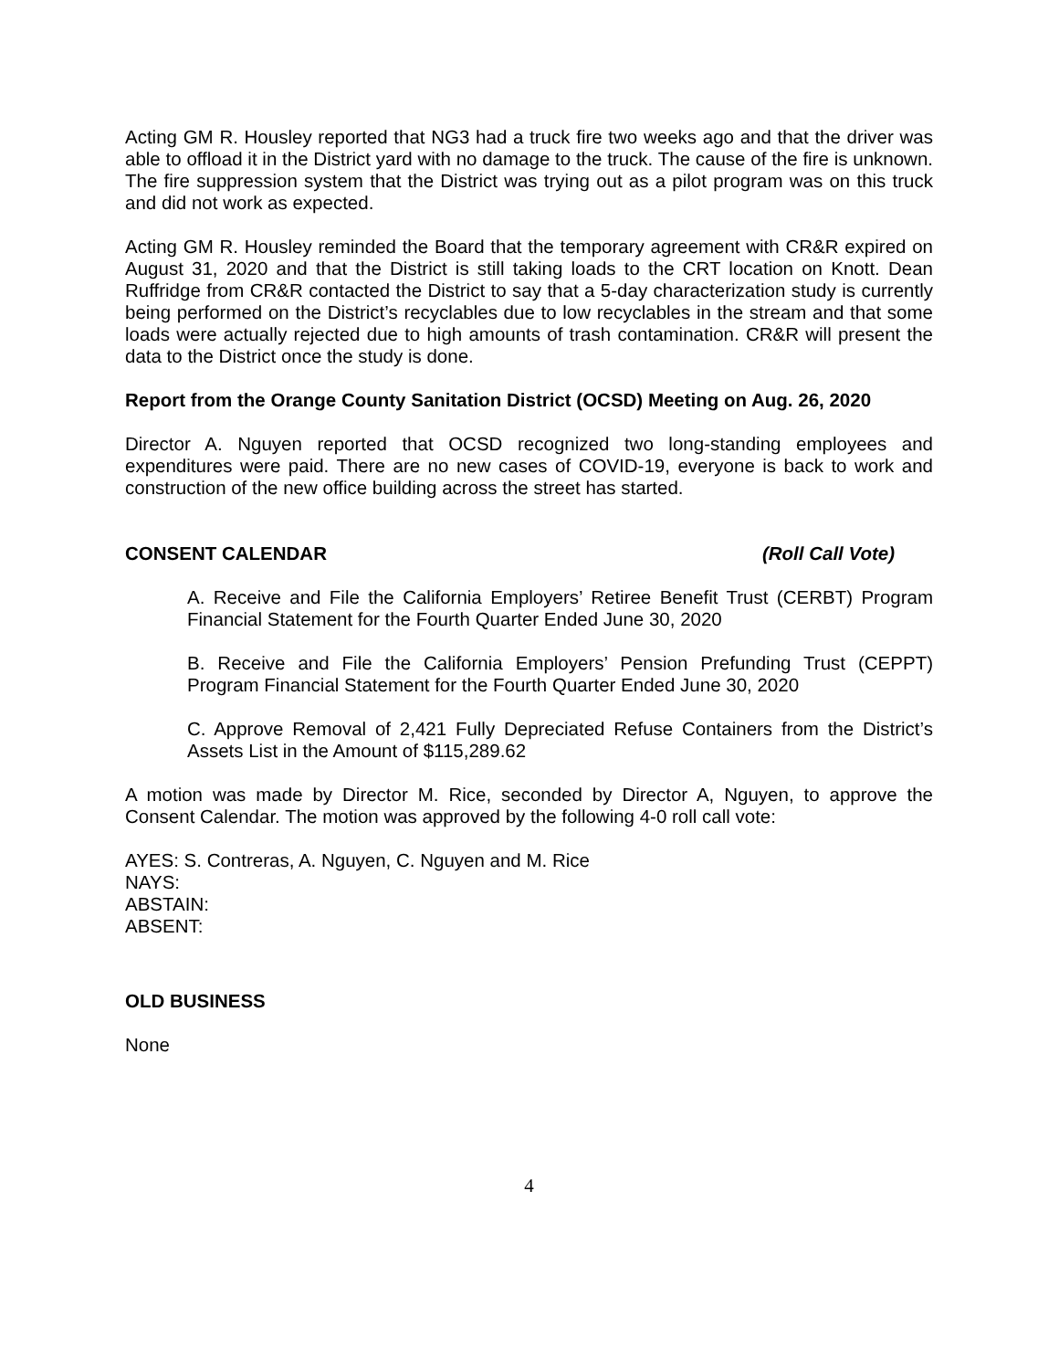Acting GM R. Housley reported that NG3 had a truck fire two weeks ago and that the driver was able to offload it in the District yard with no damage to the truck. The cause of the fire is unknown. The fire suppression system that the District was trying out as a pilot program was on this truck and did not work as expected.
Acting GM R. Housley reminded the Board that the temporary agreement with CR&R expired on August 31, 2020 and that the District is still taking loads to the CRT location on Knott. Dean Ruffridge from CR&R contacted the District to say that a 5-day characterization study is currently being performed on the District’s recyclables due to low recyclables in the stream and that some loads were actually rejected due to high amounts of trash contamination. CR&R will present the data to the District once the study is done.
Report from the Orange County Sanitation District (OCSD) Meeting on Aug. 26, 2020
Director A. Nguyen reported that OCSD recognized two long-standing employees and expenditures were paid. There are no new cases of COVID-19, everyone is back to work and construction of the new office building across the street has started.
CONSENT CALENDAR (Roll Call Vote)
A. Receive and File the California Employers’ Retiree Benefit Trust (CERBT) Program Financial Statement for the Fourth Quarter Ended June 30, 2020
B. Receive and File the California Employers’ Pension Prefunding Trust (CEPPT) Program Financial Statement for the Fourth Quarter Ended June 30, 2020
C. Approve Removal of 2,421 Fully Depreciated Refuse Containers from the District’s Assets List in the Amount of $115,289.62
A motion was made by Director M. Rice, seconded by Director A, Nguyen, to approve the Consent Calendar. The motion was approved by the following 4-0 roll call vote:
AYES: S. Contreras, A. Nguyen, C. Nguyen and M. Rice
NAYS:
ABSTAIN:
ABSENT:
OLD BUSINESS
None
4